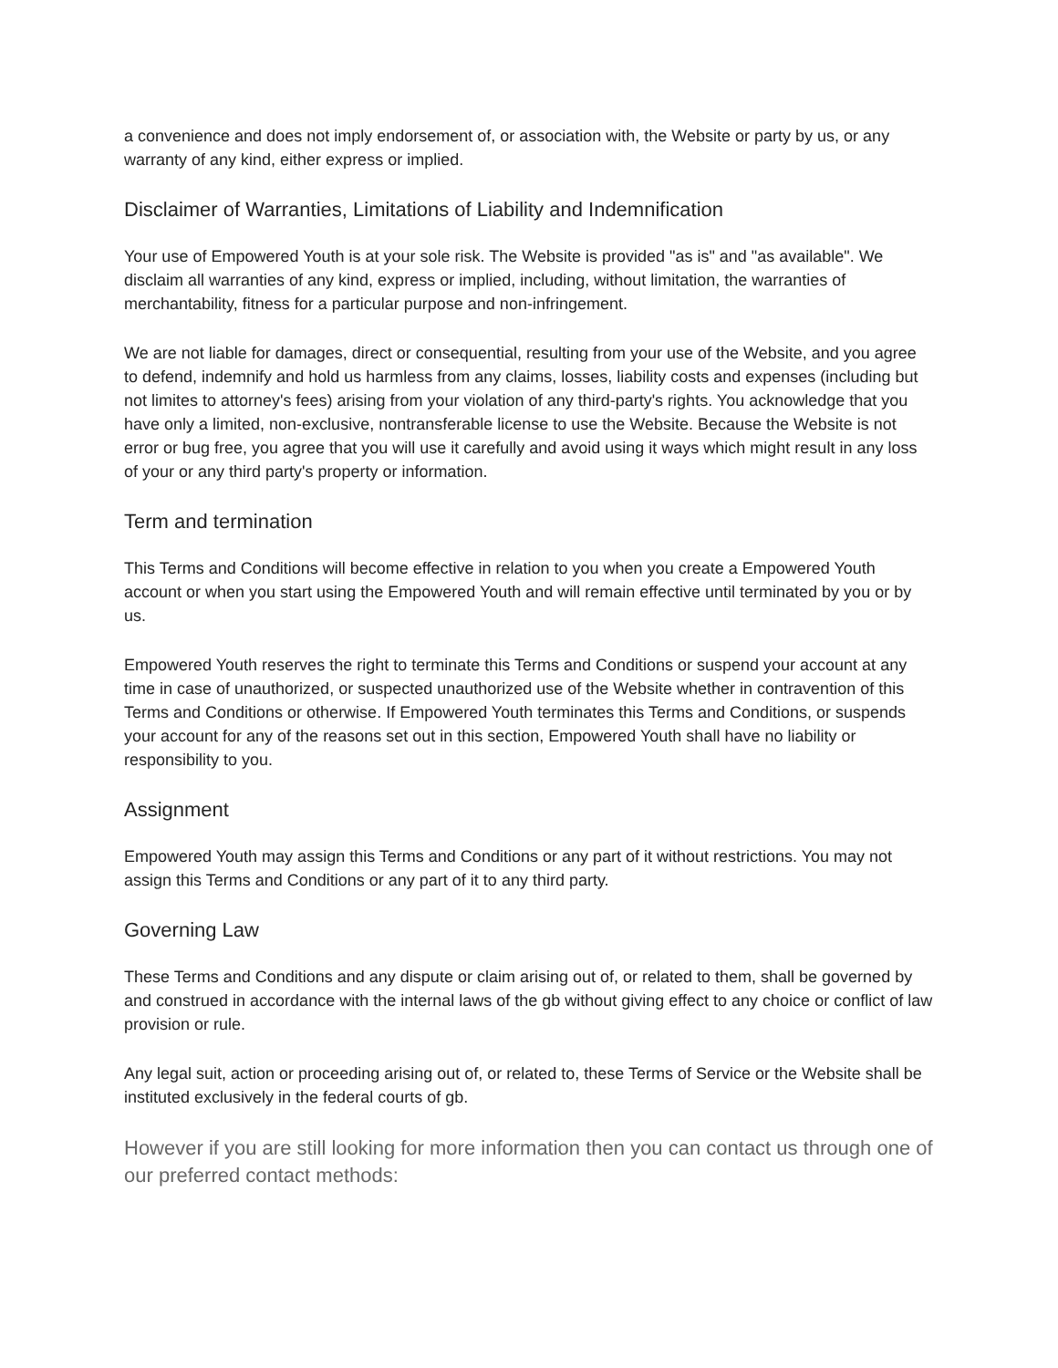a convenience and does not imply endorsement of, or association with, the Website or party by us, or any warranty of any kind, either express or implied.
Disclaimer of Warranties, Limitations of Liability and Indemnification
Your use of Empowered Youth is at your sole risk. The Website is provided "as is" and "as available". We disclaim all warranties of any kind, express or implied, including, without limitation, the warranties of merchantability, fitness for a particular purpose and non-infringement.
We are not liable for damages, direct or consequential, resulting from your use of the Website, and you agree to defend, indemnify and hold us harmless from any claims, losses, liability costs and expenses (including but not limites to attorney's fees) arising from your violation of any third-party's rights. You acknowledge that you have only a limited, non-exclusive, nontransferable license to use the Website. Because the Website is not error or bug free, you agree that you will use it carefully and avoid using it ways which might result in any loss of your or any third party's property or information.
Term and termination
This Terms and Conditions will become effective in relation to you when you create a Empowered Youth account or when you start using the Empowered Youth and will remain effective until terminated by you or by us.
Empowered Youth reserves the right to terminate this Terms and Conditions or suspend your account at any time in case of unauthorized, or suspected unauthorized use of the Website whether in contravention of this Terms and Conditions or otherwise. If Empowered Youth terminates this Terms and Conditions, or suspends your account for any of the reasons set out in this section, Empowered Youth shall have no liability or responsibility to you.
Assignment
Empowered Youth may assign this Terms and Conditions or any part of it without restrictions. You may not assign this Terms and Conditions or any part of it to any third party.
Governing Law
These Terms and Conditions and any dispute or claim arising out of, or related to them, shall be governed by and construed in accordance with the internal laws of the gb without giving effect to any choice or conflict of law provision or rule.
Any legal suit, action or proceeding arising out of, or related to, these Terms of Service or the Website shall be instituted exclusively in the federal courts of gb.
However if you are still looking for more information then you can contact us through one of our preferred contact methods: